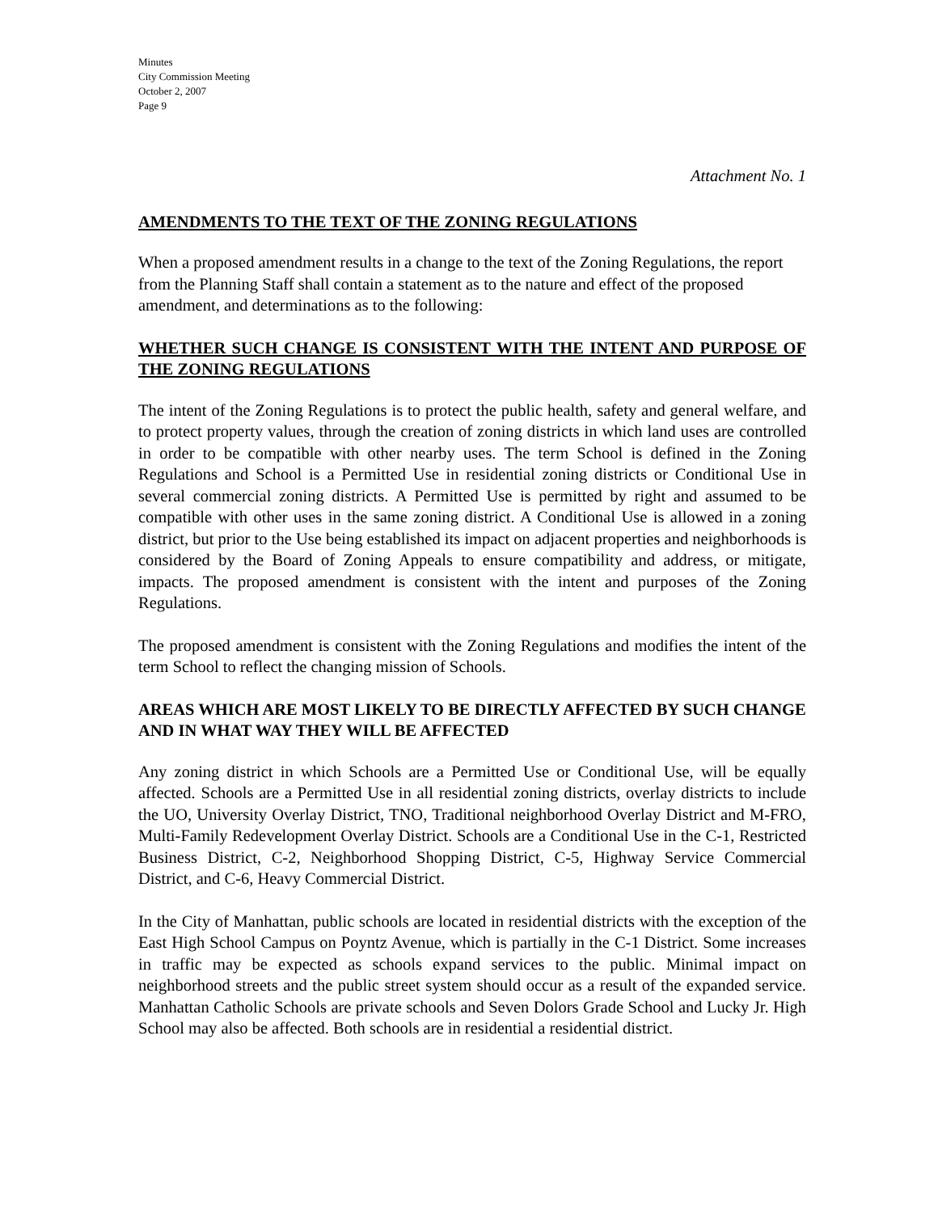Minutes
City Commission Meeting
October 2, 2007
Page 9
Attachment No. 1
AMENDMENTS TO THE TEXT OF THE ZONING REGULATIONS
When a proposed amendment results in a change to the text of the Zoning Regulations, the report from the Planning Staff shall contain a statement as to the nature and effect of the proposed amendment, and determinations as to the following:
WHETHER SUCH CHANGE IS CONSISTENT WITH THE INTENT AND PURPOSE OF THE ZONING REGULATIONS
The intent of the Zoning Regulations is to protect the public health, safety and general welfare, and to protect property values, through the creation of zoning districts in which land uses are controlled in order to be compatible with other nearby uses. The term School is defined in the Zoning Regulations and School is a Permitted Use in residential zoning districts or Conditional Use in several commercial zoning districts. A Permitted Use is permitted by right and assumed to be compatible with other uses in the same zoning district. A Conditional Use is allowed in a zoning district, but prior to the Use being established its impact on adjacent properties and neighborhoods is considered by the Board of Zoning Appeals to ensure compatibility and address, or mitigate, impacts. The proposed amendment is consistent with the intent and purposes of the Zoning Regulations.
The proposed amendment is consistent with the Zoning Regulations and modifies the intent of the term School to reflect the changing mission of Schools.
AREAS WHICH ARE MOST LIKELY TO BE DIRECTLY AFFECTED BY SUCH CHANGE AND IN WHAT WAY THEY WILL BE AFFECTED
Any zoning district in which Schools are a Permitted Use or Conditional Use, will be equally affected. Schools are a Permitted Use in all residential zoning districts, overlay districts to include the UO, University Overlay District, TNO, Traditional neighborhood Overlay District and M-FRO, Multi-Family Redevelopment Overlay District. Schools are a Conditional Use in the C-1, Restricted Business District, C-2, Neighborhood Shopping District, C-5, Highway Service Commercial District, and C-6, Heavy Commercial District.
In the City of Manhattan, public schools are located in residential districts with the exception of the East High School Campus on Poyntz Avenue, which is partially in the C-1 District. Some increases in traffic may be expected as schools expand services to the public. Minimal impact on neighborhood streets and the public street system should occur as a result of the expanded service. Manhattan Catholic Schools are private schools and Seven Dolors Grade School and Lucky Jr. High School may also be affected. Both schools are in residential a residential district.